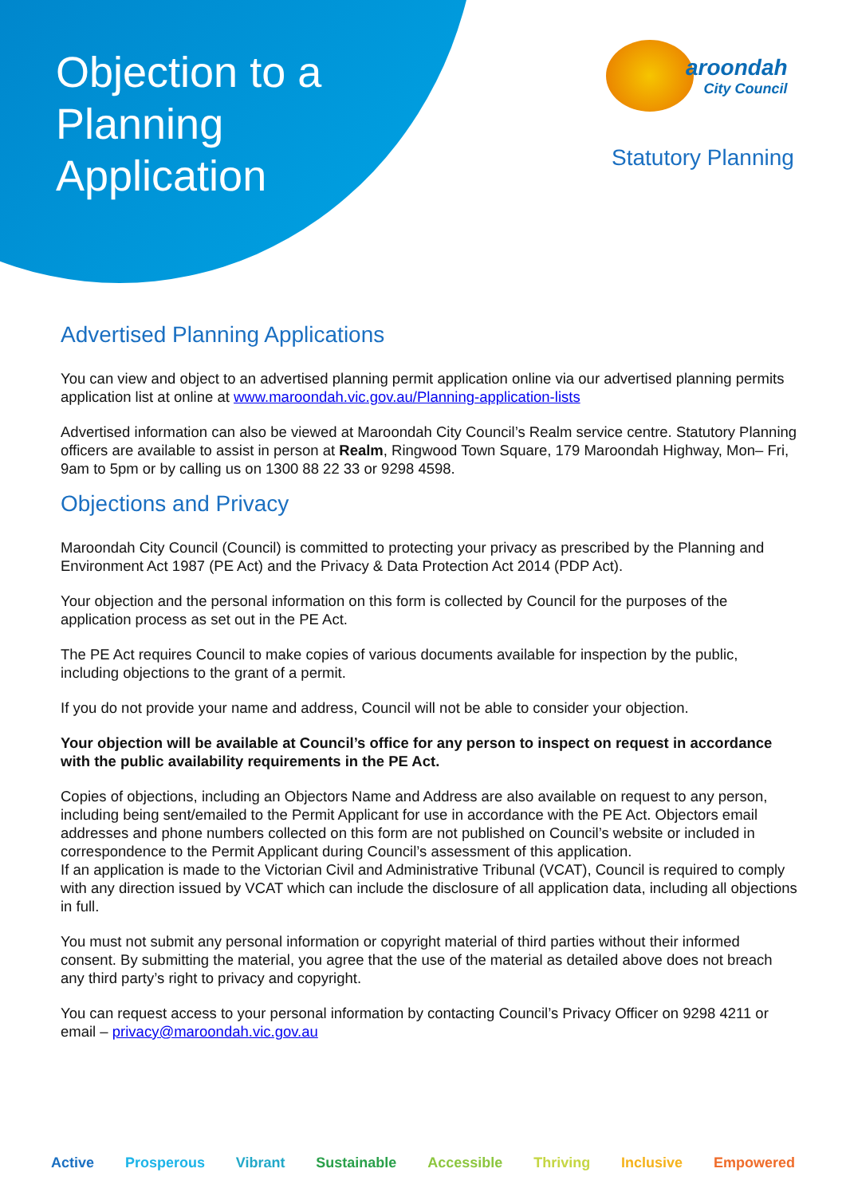Objection to a
Planning
Application
aroondah City Council
Statutory Planning
Advertised Planning Applications
You can view and object to an advertised planning permit application online via our advertised planning permits application list at online at www.maroondah.vic.gov.au/Planning-application-lists
Advertised information can also be viewed at Maroondah City Council’s Realm service centre. Statutory Planning officers are available to assist in person at Realm, Ringwood Town Square, 179 Maroondah Highway, Mon– Fri, 9am to 5pm or by calling us on 1300 88 22 33 or 9298 4598.
Objections and Privacy
Maroondah City Council (Council) is committed to protecting your privacy as prescribed by the Planning and Environment Act 1987 (PE Act) and the Privacy & Data Protection Act 2014 (PDP Act).
Your objection and the personal information on this form is collected by Council for the purposes of the application process as set out in the PE Act.
The PE Act requires Council to make copies of various documents available for inspection by the public, including objections to the grant of a permit.
If you do not provide your name and address, Council will not be able to consider your objection.
Your objection will be available at Council’s office for any person to inspect on request in accordance with the public availability requirements in the PE Act.
Copies of objections, including an Objectors Name and Address are also available on request to any person, including being sent/emailed to the Permit Applicant for use in accordance with the PE Act. Objectors email addresses and phone numbers collected on this form are not published on Council’s website or included in correspondence to the Permit Applicant during Council’s assessment of this application.
If an application is made to the Victorian Civil and Administrative Tribunal (VCAT), Council is required to comply with any direction issued by VCAT which can include the disclosure of all application data, including all objections in full.
You must not submit any personal information or copyright material of third parties without their informed consent. By submitting the material, you agree that the use of the material as detailed above does not breach any third party’s right to privacy and copyright.
You can request access to your personal information by contacting Council’s Privacy Officer on 9298 4211 or email – privacy@maroondah.vic.gov.au
Active Prosperous Vibrant Sustainable Accessible Thriving Inclusive Empowered